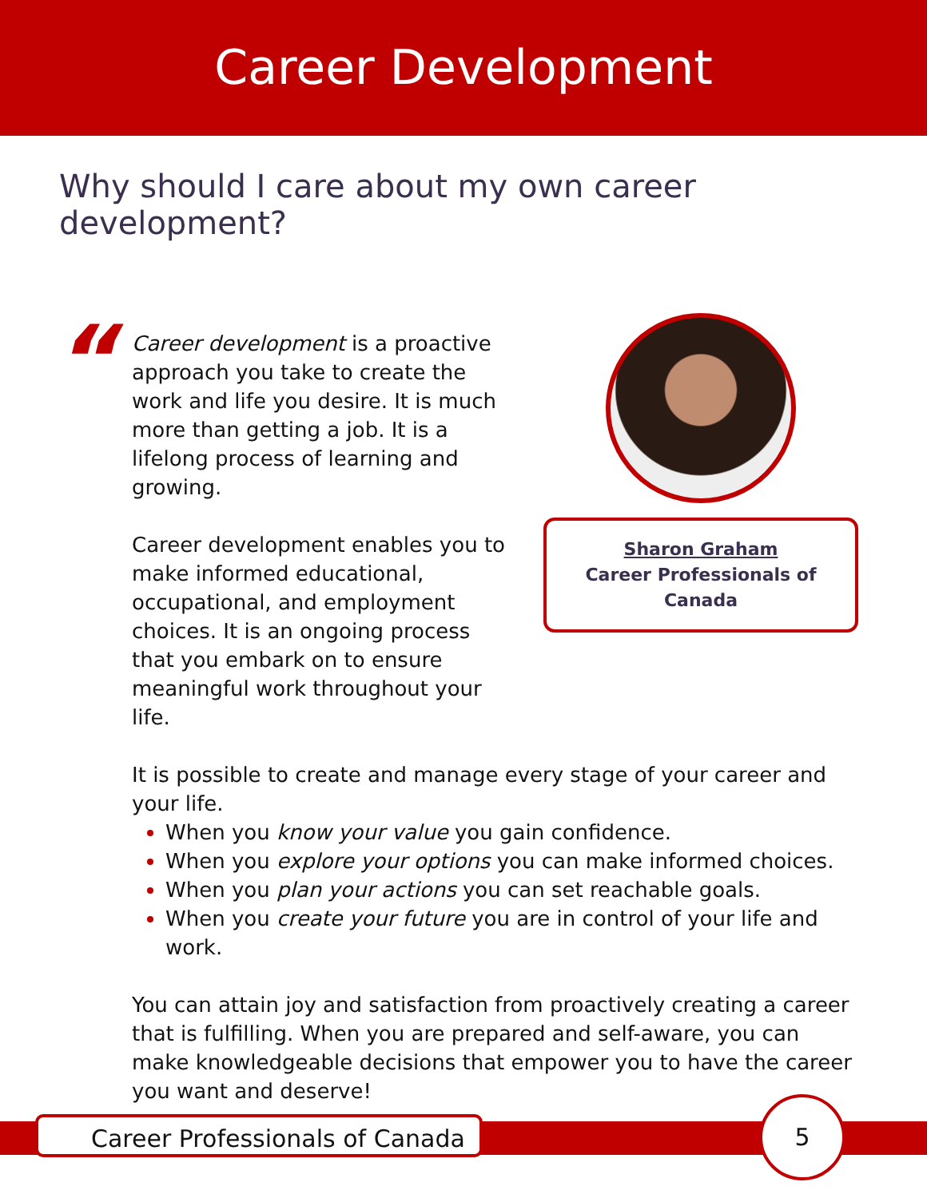Career Development
Why should I care about my own career development?
“
Career development is a proactive approach you take to create the work and life you desire. It is much more than getting a job. It is a lifelong process of learning and growing.
Career development enables you to make informed educational, occupational, and employment choices. It is an ongoing process that you embark on to ensure meaningful work throughout your life.
Sharon Graham
Career Professionals of Canada
It is possible to create and manage every stage of your career and your life.
When you know your value you gain confidence.
When you explore your options you can make informed choices.
When you plan your actions you can set reachable goals.
When you create your future you are in control of your life and work.
You can attain joy and satisfaction from proactively creating a career that is fulfilling. When you are prepared and self-aware, you can make knowledgeable decisions that empower you to have the career you want and deserve!
Career Professionals of Canada
5